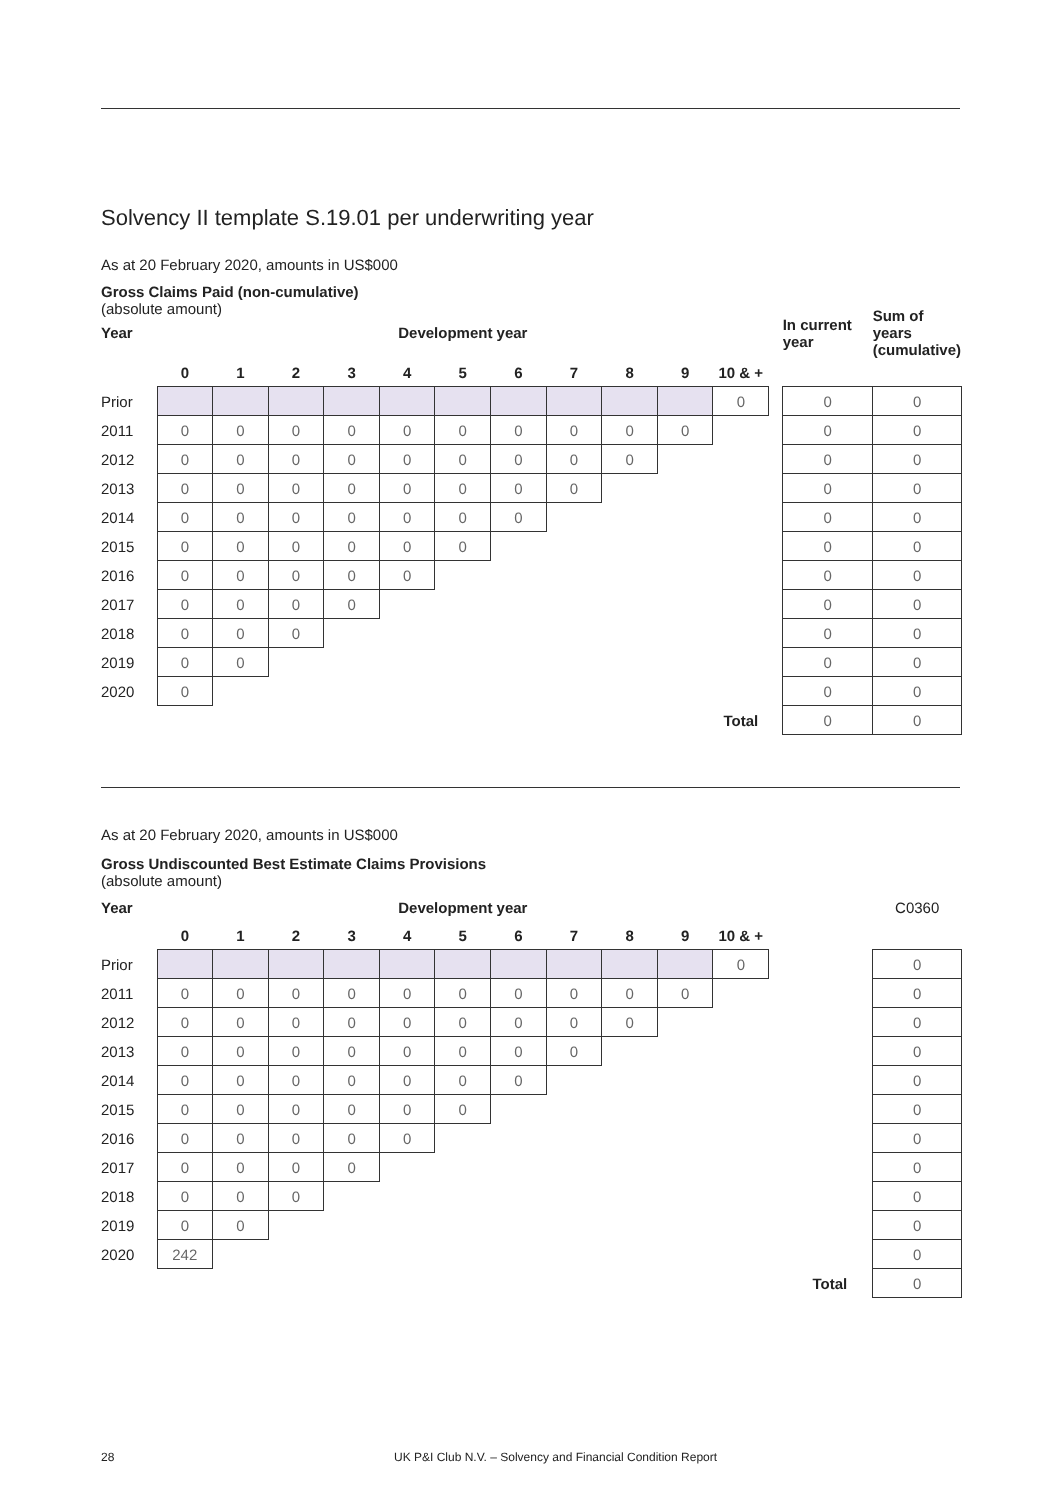Solvency II template S.19.01 per underwriting year
As at 20 February 2020, amounts in US$000
Gross Claims Paid (non-cumulative)
(absolute amount)
| Year | Development year | | | | | | | | | | | | In current year | Sum of years (cumulative) |
| --- | --- | --- | --- | --- | --- | --- | --- | --- | --- | --- | --- | --- | --- | --- |
| | 0 | 1 | 2 | 3 | 4 | 5 | 6 | 7 | 8 | 9 | 10 & + | | | |
| Prior | | | | | | | | | | | 0 | | 0 | 0 |
| 2011 | 0 | 0 | 0 | 0 | 0 | 0 | 0 | 0 | 0 | 0 | | | 0 | 0 |
| 2012 | 0 | 0 | 0 | 0 | 0 | 0 | 0 | 0 | 0 | | | | 0 | 0 |
| 2013 | 0 | 0 | 0 | 0 | 0 | 0 | 0 | 0 | | | | | 0 | 0 |
| 2014 | 0 | 0 | 0 | 0 | 0 | 0 | 0 | | | | | | 0 | 0 |
| 2015 | 0 | 0 | 0 | 0 | 0 | 0 | | | | | | | 0 | 0 |
| 2016 | 0 | 0 | 0 | 0 | 0 | | | | | | | | 0 | 0 |
| 2017 | 0 | 0 | 0 | 0 | | | | | | | | | 0 | 0 |
| 2018 | 0 | 0 | 0 | | | | | | | | | | 0 | 0 |
| 2019 | 0 | 0 | | | | | | | | | | | 0 | 0 |
| 2020 | 0 | | | | | | | | | | | | 0 | 0 |
| | | | | | | | | | | | Total | | 0 | 0 |
As at 20 February 2020, amounts in US$000
Gross Undiscounted Best Estimate Claims Provisions
(absolute amount)
| Year | Development year | | | | | | | | | | | | | C0360 |
| | 0 | 1 | 2 | 3 | 4 | 5 | 6 | 7 | 8 | 9 | 10 & + | | | |
| Prior | | | | | | | | | | | 0 | | | 0 |
| 2011 | 0 | 0 | 0 | 0 | 0 | 0 | 0 | 0 | 0 | 0 | | | | 0 |
| 2012 | 0 | 0 | 0 | 0 | 0 | 0 | 0 | 0 | 0 | | | | | 0 |
| 2013 | 0 | 0 | 0 | 0 | 0 | 0 | 0 | 0 | | | | | | 0 |
| 2014 | 0 | 0 | 0 | 0 | 0 | 0 | 0 | | | | | | | 0 |
| 2015 | 0 | 0 | 0 | 0 | 0 | 0 | | | | | | | | 0 |
| 2016 | 0 | 0 | 0 | 0 | 0 | | | | | | | | | 0 |
| 2017 | 0 | 0 | 0 | 0 | | | | | | | | | | 0 |
| 2018 | 0 | 0 | 0 | | | | | | | | | | | 0 |
| 2019 | 0 | 0 | | | | | | | | | | | | 0 |
| 2020 | 242 | | | | | | | | | | | | | 0 |
| | | | | | | | | | | | | | Total | 0 |
28 UK P&I Club N.V. – Solvency and Financial Condition Report